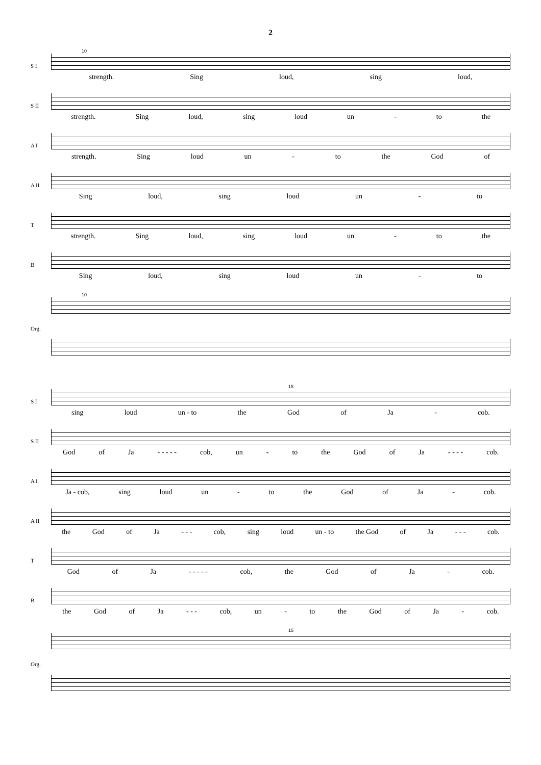2
10
S I
strength. Sing loud, sing loud,
S II
strength. Sing loud, sing loud un - to the
A I
strength. Sing loud un - to the God of
A II
Sing loud, sing loud un - to
T
strength. Sing loud, sing loud un - to the
B
Sing loud, sing loud un - to
10
Org.
15
S I
sing loud un - to the God of Ja - cob.
S II
God of Ja - - - - - cob, un - to the God of Ja - - - - cob.
A I
Ja - cob, sing loud un - to the God of Ja - cob.
A II
the God of Ja - - - cob, sing loud un - to the God of Ja - - - cob.
T
God of Ja - - - - - cob, the God of Ja - cob.
B
the God of Ja - - - cob, un - to the God of Ja - cob.
15
Org.